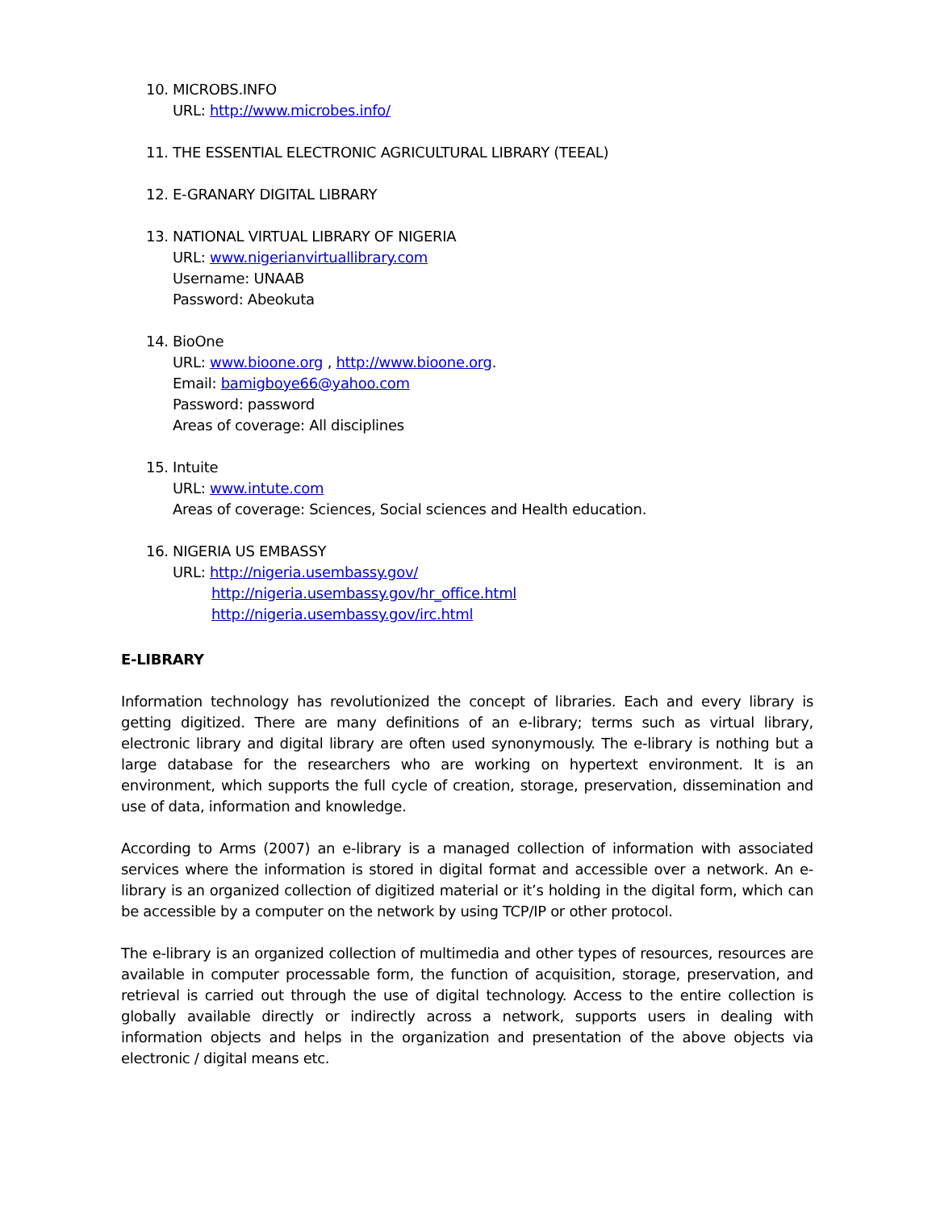10. MICROBS.INFO
URL: http://www.microbes.info/
11. THE ESSENTIAL ELECTRONIC AGRICULTURAL LIBRARY (TEEAL)
12. E-GRANARY DIGITAL LIBRARY
13. NATIONAL VIRTUAL LIBRARY OF NIGERIA
URL: www.nigerianvirtuallibrary.com
Username: UNAAB
Password: Abeokuta
14. BioOne
URL: www.bioone.org , http://www.bioone.org.
Email: bamigboye66@yahoo.com
Password: password
Areas of coverage: All disciplines
15. Intuite
URL: www.intute.com
Areas of coverage: Sciences, Social sciences and Health education.
16. NIGERIA US EMBASSY
URL: http://nigeria.usembassy.gov/
http://nigeria.usembassy.gov/hr_office.html
http://nigeria.usembassy.gov/irc.html
E-LIBRARY
Information technology has revolutionized the concept of libraries. Each and every library is getting digitized. There are many definitions of an e-library; terms such as virtual library, electronic library and digital library are often used synonymously. The e-library is nothing but a large database for the researchers who are working on hypertext environment. It is an environment, which supports the full cycle of creation, storage, preservation, dissemination and use of data, information and knowledge.
According to Arms (2007) an e-library is a managed collection of information with associated services where the information is stored in digital format and accessible over a network. An e-library is an organized collection of digitized material or it’s holding in the digital form, which can be accessible by a computer on the network by using TCP/IP or other protocol.
The e-library is an organized collection of multimedia and other types of resources, resources are available in computer processable form, the function of acquisition, storage, preservation, and retrieval is carried out through the use of digital technology. Access to the entire collection is globally available directly or indirectly across a network, supports users in dealing with information objects and helps in the organization and presentation of the above objects via electronic / digital means etc.